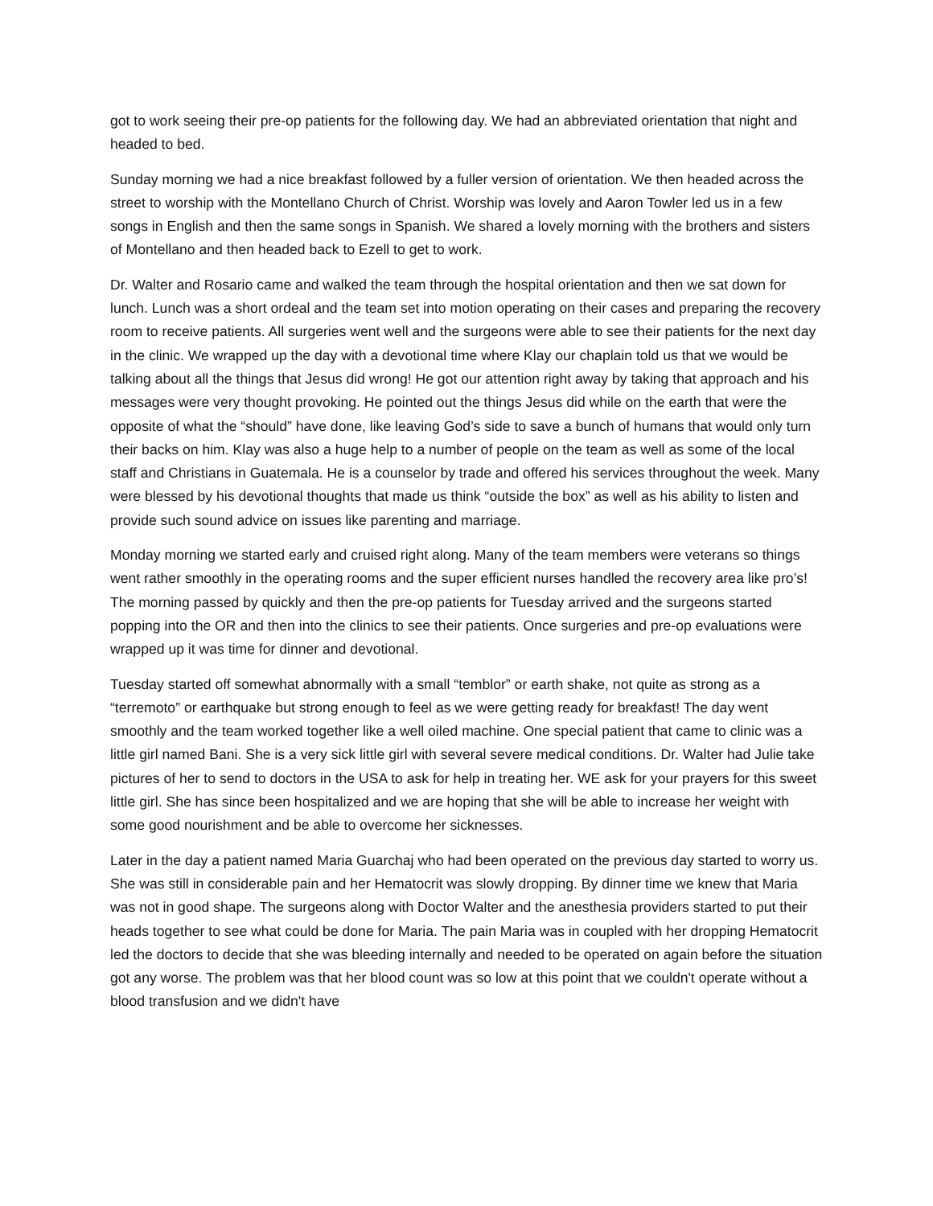got to work seeing their pre-op patients for the following day. We had an abbreviated orientation that night and headed to bed.
Sunday morning we had a nice breakfast followed by a fuller version of orientation. We then headed across the street to worship with the Montellano Church of Christ. Worship was lovely and Aaron Towler led us in a few songs in English and then the same songs in Spanish. We shared a lovely morning with the brothers and sisters of Montellano and then headed back to Ezell to get to work.
Dr. Walter and Rosario came and walked the team through the hospital orientation and then we sat down for lunch. Lunch was a short ordeal and the team set into motion operating on their cases and preparing the recovery room to receive patients. All surgeries went well and the surgeons were able to see their patients for the next day in the clinic. We wrapped up the day with a devotional time where Klay our chaplain told us that we would be talking about all the things that Jesus did wrong! He got our attention right away by taking that approach and his messages were very thought provoking. He pointed out the things Jesus did while on the earth that were the opposite of what the “should” have done, like leaving God’s side to save a bunch of humans that would only turn their backs on him. Klay was also a huge help to a number of people on the team as well as some of the local staff and Christians in Guatemala. He is a counselor by trade and offered his services throughout the week. Many were blessed by his devotional thoughts that made us think “outside the box” as well as his ability to listen and provide such sound advice on issues like parenting and marriage.
Monday morning we started early and cruised right along. Many of the team members were veterans so things went rather smoothly in the operating rooms and the super efficient nurses handled the recovery area like pro’s! The morning passed by quickly and then the pre-op patients for Tuesday arrived and the surgeons started popping into the OR and then into the clinics to see their patients. Once surgeries and pre-op evaluations were wrapped up it was time for dinner and devotional.
Tuesday started off somewhat abnormally with a small “temblor” or earth shake, not quite as strong as a “terremoto” or earthquake but strong enough to feel as we were getting ready for breakfast! The day went smoothly and the team worked together like a well oiled machine. One special patient that came to clinic was a little girl named Bani. She is a very sick little girl with several severe medical conditions. Dr. Walter had Julie take pictures of her to send to doctors in the USA to ask for help in treating her. WE ask for your prayers for this sweet little girl. She has since been hospitalized and we are hoping that she will be able to increase her weight with some good nourishment and be able to overcome her sicknesses.
Later in the day a patient named Maria Guarchaj who had been operated on the previous day started to worry us. She was still in considerable pain and her Hematocrit was slowly dropping. By dinner time we knew that Maria was not in good shape. The surgeons along with Doctor Walter and the anesthesia providers started to put their heads together to see what could be done for Maria. The pain Maria was in coupled with her dropping Hematocrit led the doctors to decide that she was bleeding internally and needed to be operated on again before the situation got any worse. The problem was that her blood count was so low at this point that we couldn't operate without a blood transfusion and we didn't have